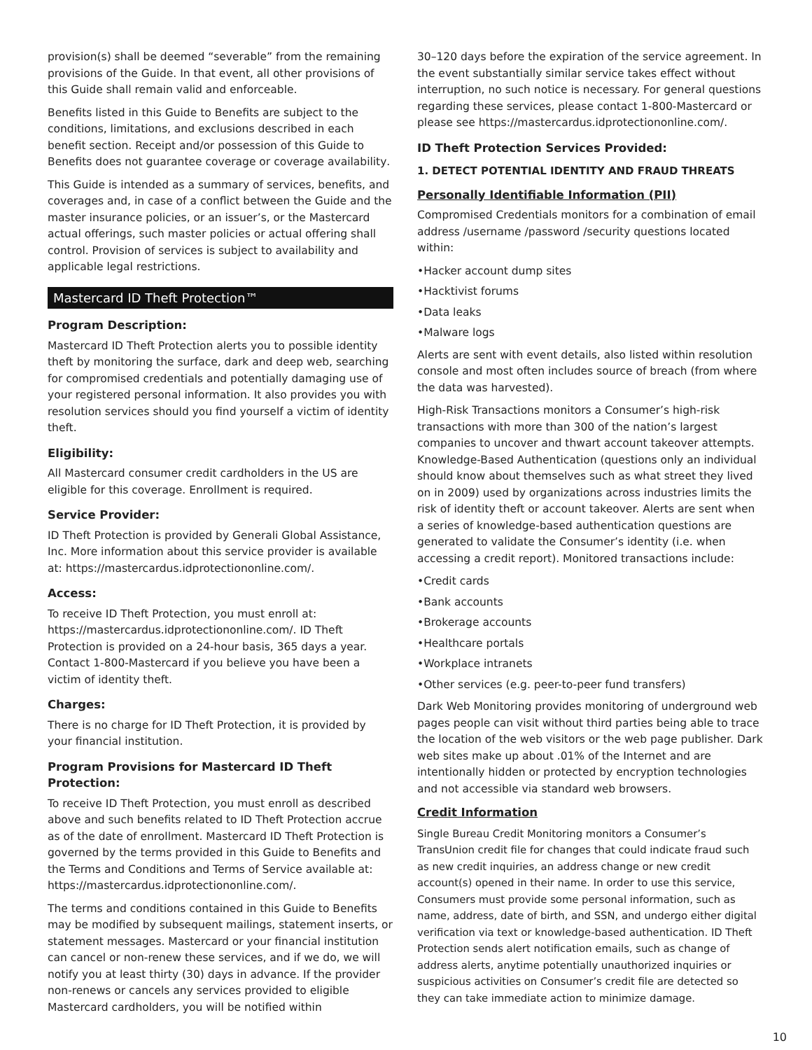provision(s) shall be deemed “severable” from the remaining provisions of the Guide. In that event, all other provisions of this Guide shall remain valid and enforceable.
Benefits listed in this Guide to Benefits are subject to the conditions, limitations, and exclusions described in each benefit section. Receipt and/or possession of this Guide to Benefits does not guarantee coverage or coverage availability.
This Guide is intended as a summary of services, benefits, and coverages and, in case of a conflict between the Guide and the master insurance policies, or an issuer’s, or the Mastercard actual offerings, such master policies or actual offering shall control. Provision of services is subject to availability and applicable legal restrictions.
Mastercard ID Theft Protection™
Program Description:
Mastercard ID Theft Protection alerts you to possible identity theft by monitoring the surface, dark and deep web, searching for compromised credentials and potentially damaging use of your registered personal information. It also provides you with resolution services should you find yourself a victim of identity theft.
Eligibility:
All Mastercard consumer credit cardholders in the US are eligible for this coverage. Enrollment is required.
Service Provider:
ID Theft Protection is provided by Generali Global Assistance, Inc. More information about this service provider is available at: https://mastercardus.idprotectiononline.com/.
Access:
To receive ID Theft Protection, you must enroll at: https://mastercardus.idprotectiononline.com/. ID Theft Protection is provided on a 24-hour basis, 365 days a year. Contact 1-800-Mastercard if you believe you have been a victim of identity theft.
Charges:
There is no charge for ID Theft Protection, it is provided by your financial institution.
Program Provisions for Mastercard ID Theft Protection:
To receive ID Theft Protection, you must enroll as described above and such benefits related to ID Theft Protection accrue as of the date of enrollment. Mastercard ID Theft Protection is governed by the terms provided in this Guide to Benefits and the Terms and Conditions and Terms of Service available at: https://mastercardus.idprotectiononline.com/.
The terms and conditions contained in this Guide to Benefits may be modified by subsequent mailings, statement inserts, or statement messages. Mastercard or your financial institution can cancel or non-renew these services, and if we do, we will notify you at least thirty (30) days in advance. If the provider non-renews or cancels any services provided to eligible Mastercard cardholders, you will be notified within
30–120 days before the expiration of the service agreement. In the event substantially similar service takes effect without interruption, no such notice is necessary. For general questions regarding these services, please contact 1-800-Mastercard or please see https://mastercardus.idprotectiononline.com/.
ID Theft Protection Services Provided:
1. DETECT POTENTIAL IDENTITY AND FRAUD THREATS
Personally Identifiable Information (PII)
Compromised Credentials monitors for a combination of email address /username /password /security questions located within:
•Hacker account dump sites
•Hacktivist forums
•Data leaks
•Malware logs
Alerts are sent with event details, also listed within resolution console and most often includes source of breach (from where the data was harvested).
High-Risk Transactions monitors a Consumer’s high-risk transactions with more than 300 of the nation’s largest companies to uncover and thwart account takeover attempts. Knowledge-Based Authentication (questions only an individual should know about themselves such as what street they lived on in 2009) used by organizations across industries limits the risk of identity theft or account takeover. Alerts are sent when a series of knowledge-based authentication questions are generated to validate the Consumer’s identity (i.e. when accessing a credit report). Monitored transactions include:
•Credit cards
•Bank accounts
•Brokerage accounts
•Healthcare portals
•Workplace intranets
•Other services (e.g. peer-to-peer fund transfers)
Dark Web Monitoring provides monitoring of underground web pages people can visit without third parties being able to trace the location of the web visitors or the web page publisher. Dark web sites make up about .01% of the Internet and are intentionally hidden or protected by encryption technologies and not accessible via standard web browsers.
Credit Information
Single Bureau Credit Monitoring monitors a Consumer’s TransUnion credit file for changes that could indicate fraud such as new credit inquiries, an address change or new credit account(s) opened in their name. In order to use this service, Consumers must provide some personal information, such as name, address, date of birth, and SSN, and undergo either digital verification via text or knowledge-based authentication. ID Theft Protection sends alert notification emails, such as change of address alerts, anytime potentially unauthorized inquiries or suspicious activities on Consumer’s credit file are detected so they can take immediate action to minimize damage.
10